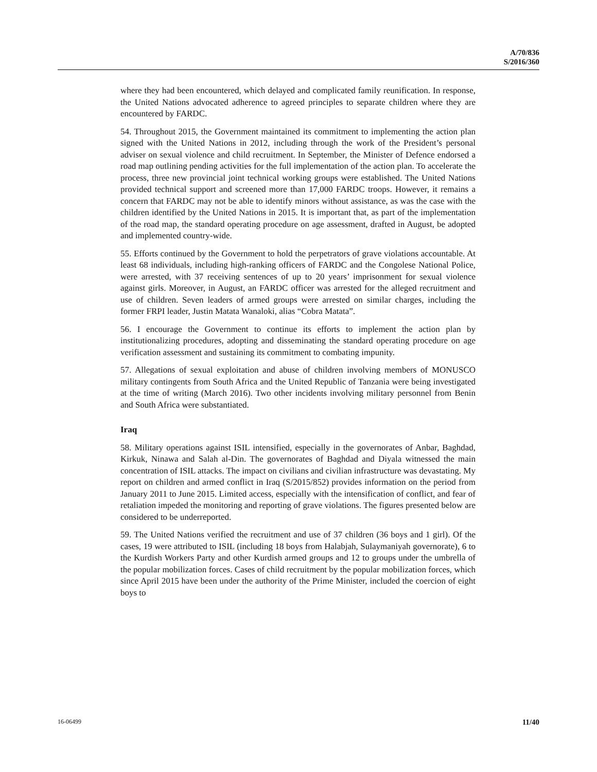A/70/836
S/2016/360
where they had been encountered, which delayed and complicated family reunification. In response, the United Nations advocated adherence to agreed principles to separate children where they are encountered by FARDC.
54. Throughout 2015, the Government maintained its commitment to implementing the action plan signed with the United Nations in 2012, including through the work of the President’s personal adviser on sexual violence and child recruitment. In September, the Minister of Defence endorsed a road map outlining pending activities for the full implementation of the action plan. To accelerate the process, three new provincial joint technical working groups were established. The United Nations provided technical support and screened more than 17,000 FARDC troops. However, it remains a concern that FARDC may not be able to identify minors without assistance, as was the case with the children identified by the United Nations in 2015. It is important that, as part of the implementation of the road map, the standard operating procedure on age assessment, drafted in August, be adopted and implemented country-wide.
55. Efforts continued by the Government to hold the perpetrators of grave violations accountable. At least 68 individuals, including high-ranking officers of FARDC and the Congolese National Police, were arrested, with 37 receiving sentences of up to 20 years’ imprisonment for sexual violence against girls. Moreover, in August, an FARDC officer was arrested for the alleged recruitment and use of children. Seven leaders of armed groups were arrested on similar charges, including the former FRPI leader, Justin Matata Wanaloki, alias “Cobra Matata”.
56. I encourage the Government to continue its efforts to implement the action plan by institutionalizing procedures, adopting and disseminating the standard operating procedure on age verification assessment and sustaining its commitment to combating impunity.
57. Allegations of sexual exploitation and abuse of children involving members of MONUSCO military contingents from South Africa and the United Republic of Tanzania were being investigated at the time of writing (March 2016). Two other incidents involving military personnel from Benin and South Africa were substantiated.
Iraq
58. Military operations against ISIL intensified, especially in the governorates of Anbar, Baghdad, Kirkuk, Ninawa and Salah al-Din. The governorates of Baghdad and Diyala witnessed the main concentration of ISIL attacks. The impact on civilians and civilian infrastructure was devastating. My report on children and armed conflict in Iraq (S/2015/852) provides information on the period from January 2011 to June 2015. Limited access, especially with the intensification of conflict, and fear of retaliation impeded the monitoring and reporting of grave violations. The figures presented below are considered to be underreported.
59. The United Nations verified the recruitment and use of 37 children (36 boys and 1 girl). Of the cases, 19 were attributed to ISIL (including 18 boys from Halabjah, Sulaymaniyah governorate), 6 to the Kurdish Workers Party and other Kurdish armed groups and 12 to groups under the umbrella of the popular mobilization forces. Cases of child recruitment by the popular mobilization forces, which since April 2015 have been under the authority of the Prime Minister, included the coercion of eight boys to
16-06499 11/40